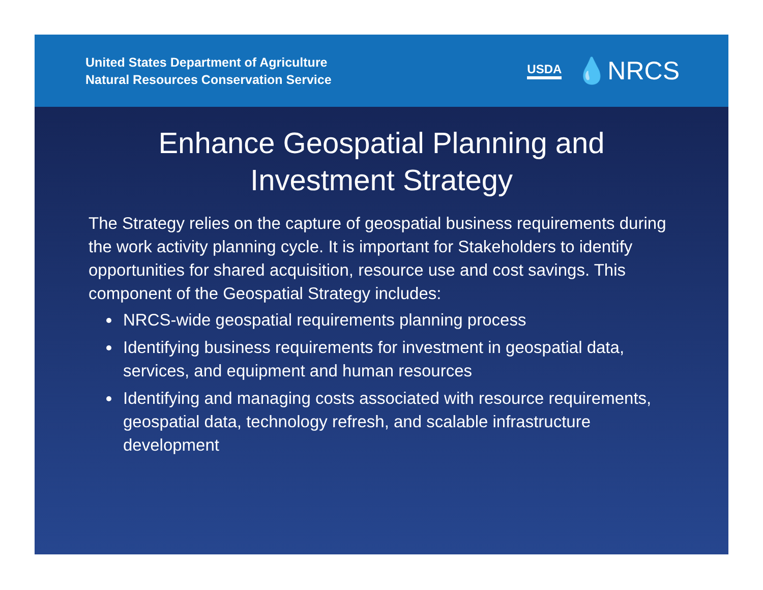United States Department of Agriculture
Natural Resources Conservation Service
USDA 💧NRCS
Enhance Geospatial Planning and
Investment Strategy
The Strategy relies on the capture of geospatial business requirements during the work activity planning cycle. It is important for Stakeholders to identify opportunities for shared acquisition, resource use and cost savings. This component of the Geospatial Strategy includes:
NRCS-wide geospatial requirements planning process
Identifying business requirements for investment in geospatial data, services, and equipment and human resources
Identifying and managing costs associated with resource requirements, geospatial data, technology refresh, and scalable infrastructure development